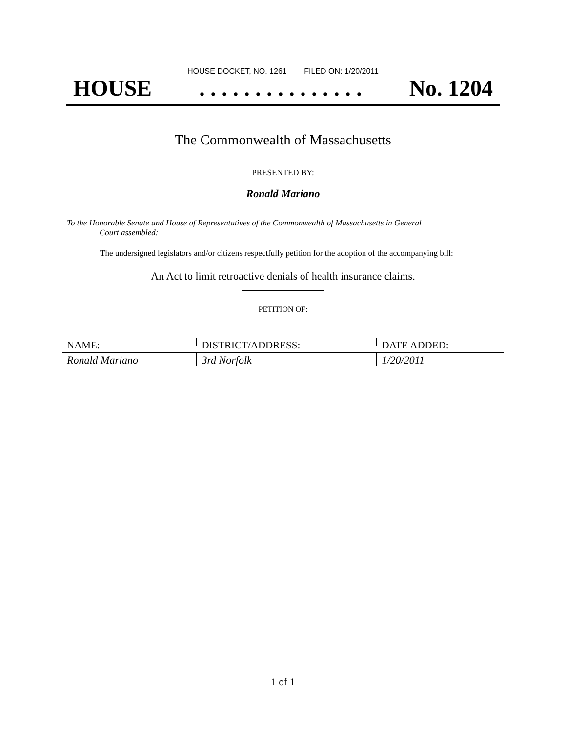HOUSE DOCKET, NO. 1261 FILED ON: 1/20/2011
HOUSE. . . . . . . . . . . . . . . No. 1204
The Commonwealth of Massachusetts
PRESENTED BY:
Ronald Mariano
To the Honorable Senate and House of Representatives of the Commonwealth of Massachusetts in General
Court assembled:
The undersigned legislators and/or citizens respectfully petition for the adoption of the accompanying bill:
An Act to limit retroactive denials of health insurance claims.
PETITION OF:
| NAME: | DISTRICT/ADDRESS: | DATE ADDED: |
| --- | --- | --- |
| Ronald Mariano | 3rd Norfolk | 1/20/2011 |
1 of 1